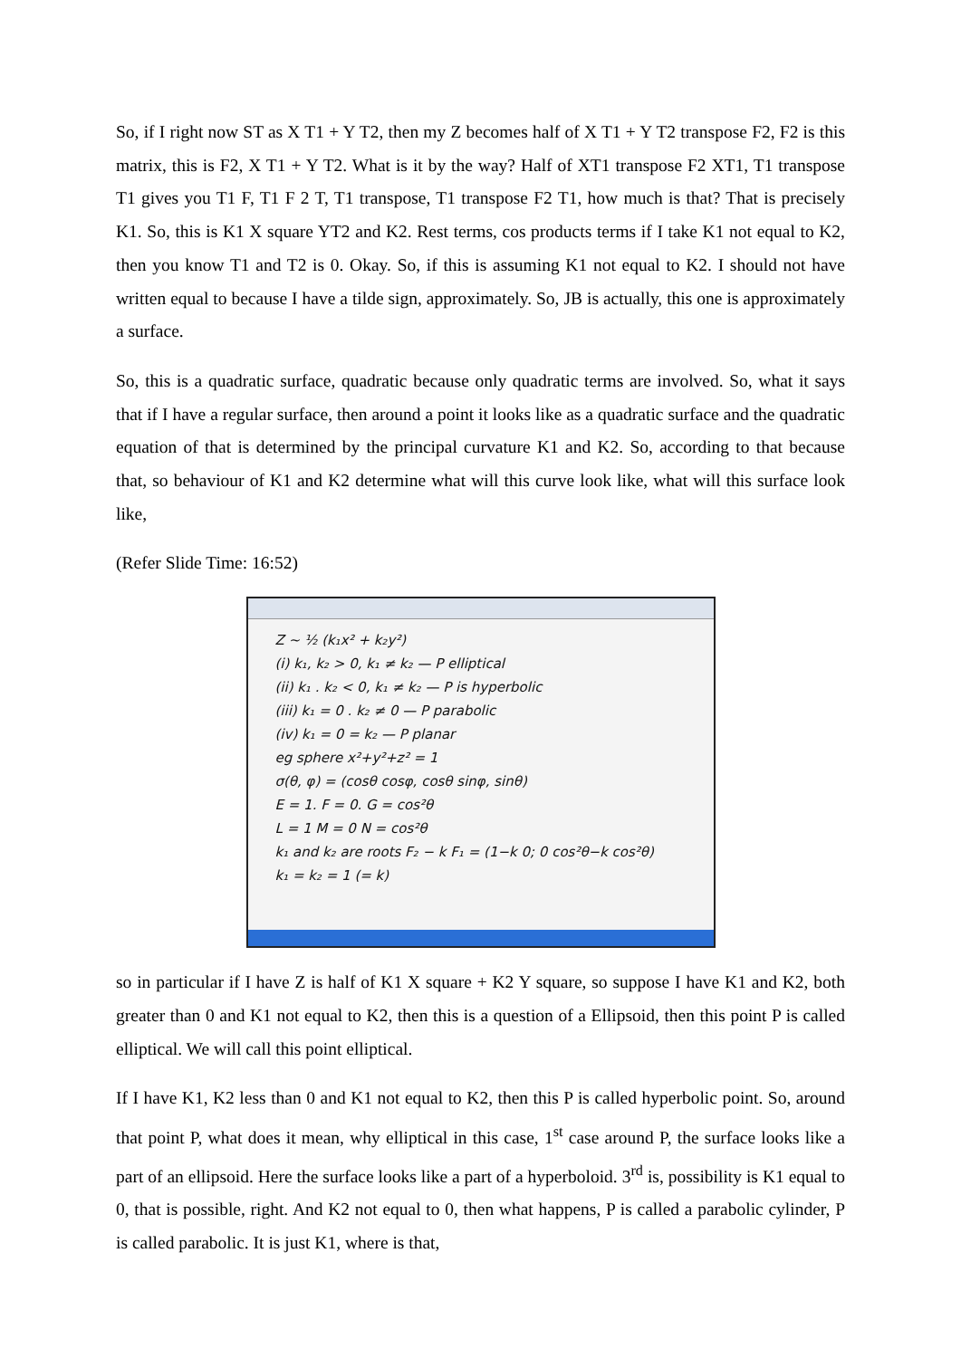So, if I right now ST as X T1 + Y T2, then my Z becomes half of X T1 + Y T2 transpose F2, F2 is this matrix, this is F2, X T1 + Y T2. What is it by the way? Half of XT1 transpose F2 XT1, T1 transpose T1 gives you T1 F, T1 F 2 T, T1 transpose, T1 transpose F2 T1, how much is that? That is precisely K1. So, this is K1 X square YT2 and K2. Rest terms, cos products terms if I take K1 not equal to K2, then you know T1 and T2 is 0. Okay. So, if this is assuming K1 not equal to K2. I should not have written equal to because I have a tilde sign, approximately. So, JB is actually, this one is approximately a surface.
So, this is a quadratic surface, quadratic because only quadratic terms are involved. So, what it says that if I have a regular surface, then around a point it looks like as a quadratic surface and the quadratic equation of that is determined by the principal curvature K1 and K2. So, according to that because that, so behaviour of K1 and K2 determine what will this curve look like, what will this surface look like,
(Refer Slide Time: 16:52)
Z ~ ½ (k₁x² + k₂y²)
(i) k₁, k₂ > 0, k₁ ≠ k₂ — P elliptical
(ii) k₁ . k₂ < 0, k₁ ≠ k₂ — P is hyperbolic
(iii) k₁ = 0 . k₂ ≠ 0 — P parabolic
(iv) k₁ = 0 = k₂ — P planar
eg sphere x²+y²+z² = 1
σ(θ, φ) = (cosθ cosφ, cosθ sinφ, sinθ)
E = 1. F = 0. G = cos²θ
L = 1 M = 0 N = cos²θ
k₁ and k₂ are roots F₂ − k F₁ = (1−k 0; 0 cos²θ−k cos²θ)
k₁ = k₂ = 1 (= k)
so in particular if I have Z is half of K1 X square + K2 Y square, so suppose I have K1 and K2, both greater than 0 and K1 not equal to K2, then this is a question of a Ellipsoid, then this point P is called elliptical. We will call this point elliptical.
If I have K1, K2 less than 0 and K1 not equal to K2, then this P is called hyperbolic point. So, around that point P, what does it mean, why elliptical in this case, 1<sup>st</sup> case around P, the surface looks like a part of an ellipsoid. Here the surface looks like a part of a hyperboloid. 3<sup>rd</sup> is, possibility is K1 equal to 0, that is possible, right. And K2 not equal to 0, then what happens, P is called a parabolic cylinder, P is called parabolic. It is just K1, where is that,